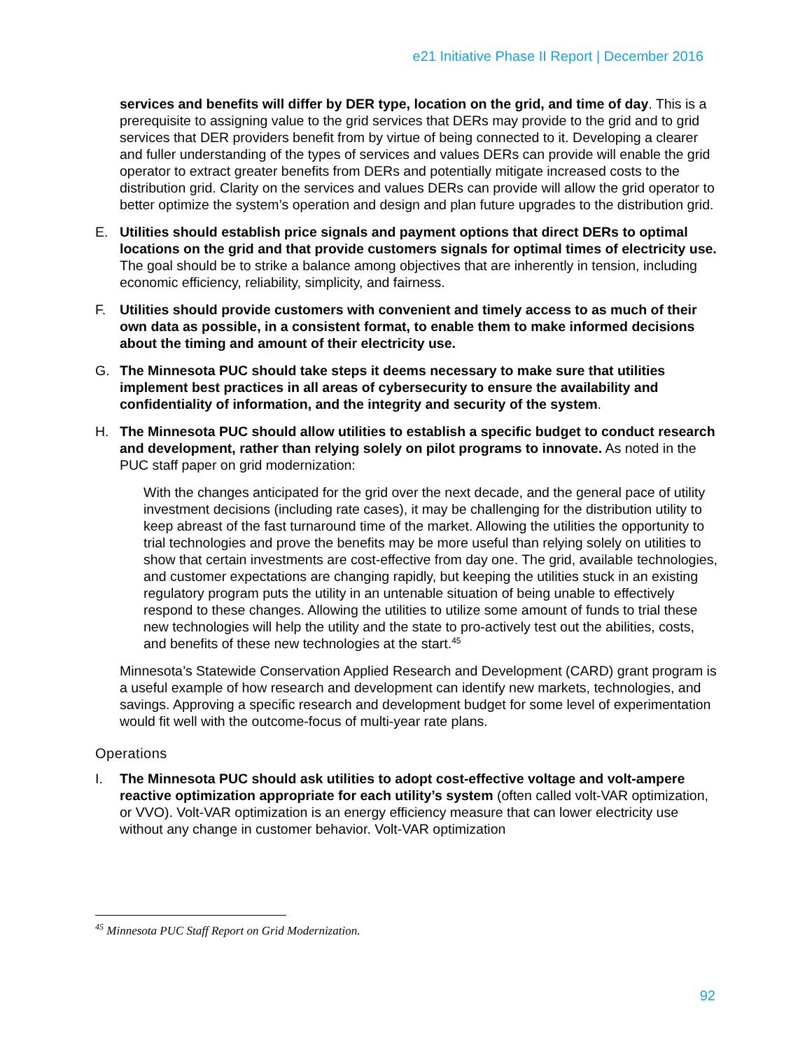e21 Initiative Phase II Report | December 2016
services and benefits will differ by DER type, location on the grid, and time of day. This is a prerequisite to assigning value to the grid services that DERs may provide to the grid and to grid services that DER providers benefit from by virtue of being connected to it. Developing a clearer and fuller understanding of the types of services and values DERs can provide will enable the grid operator to extract greater benefits from DERs and potentially mitigate increased costs to the distribution grid. Clarity on the services and values DERs can provide will allow the grid operator to better optimize the system’s operation and design and plan future upgrades to the distribution grid.
E. Utilities should establish price signals and payment options that direct DERs to optimal locations on the grid and that provide customers signals for optimal times of electricity use. The goal should be to strike a balance among objectives that are inherently in tension, including economic efficiency, reliability, simplicity, and fairness.
F. Utilities should provide customers with convenient and timely access to as much of their own data as possible, in a consistent format, to enable them to make informed decisions about the timing and amount of their electricity use.
G. The Minnesota PUC should take steps it deems necessary to make sure that utilities implement best practices in all areas of cybersecurity to ensure the availability and confidentiality of information, and the integrity and security of the system.
H. The Minnesota PUC should allow utilities to establish a specific budget to conduct research and development, rather than relying solely on pilot programs to innovate. As noted in the PUC staff paper on grid modernization:
With the changes anticipated for the grid over the next decade, and the general pace of utility investment decisions (including rate cases), it may be challenging for the distribution utility to keep abreast of the fast turnaround time of the market. Allowing the utilities the opportunity to trial technologies and prove the benefits may be more useful than relying solely on utilities to show that certain investments are cost-effective from day one. The grid, available technologies, and customer expectations are changing rapidly, but keeping the utilities stuck in an existing regulatory program puts the utility in an untenable situation of being unable to effectively respond to these changes. Allowing the utilities to utilize some amount of funds to trial these new technologies will help the utility and the state to pro-actively test out the abilities, costs, and benefits of these new technologies at the start.<sup>45</sup>
Minnesota’s Statewide Conservation Applied Research and Development (CARD) grant program is a useful example of how research and development can identify new markets, technologies, and savings. Approving a specific research and development budget for some level of experimentation would fit well with the outcome-focus of multi-year rate plans.
Operations
I. The Minnesota PUC should ask utilities to adopt cost-effective voltage and volt-ampere reactive optimization appropriate for each utility’s system (often called volt-VAR optimization, or VVO). Volt-VAR optimization is an energy efficiency measure that can lower electricity use without any change in customer behavior. Volt-VAR optimization
<sup>45</sup> Minnesota PUC Staff Report on Grid Modernization.
92